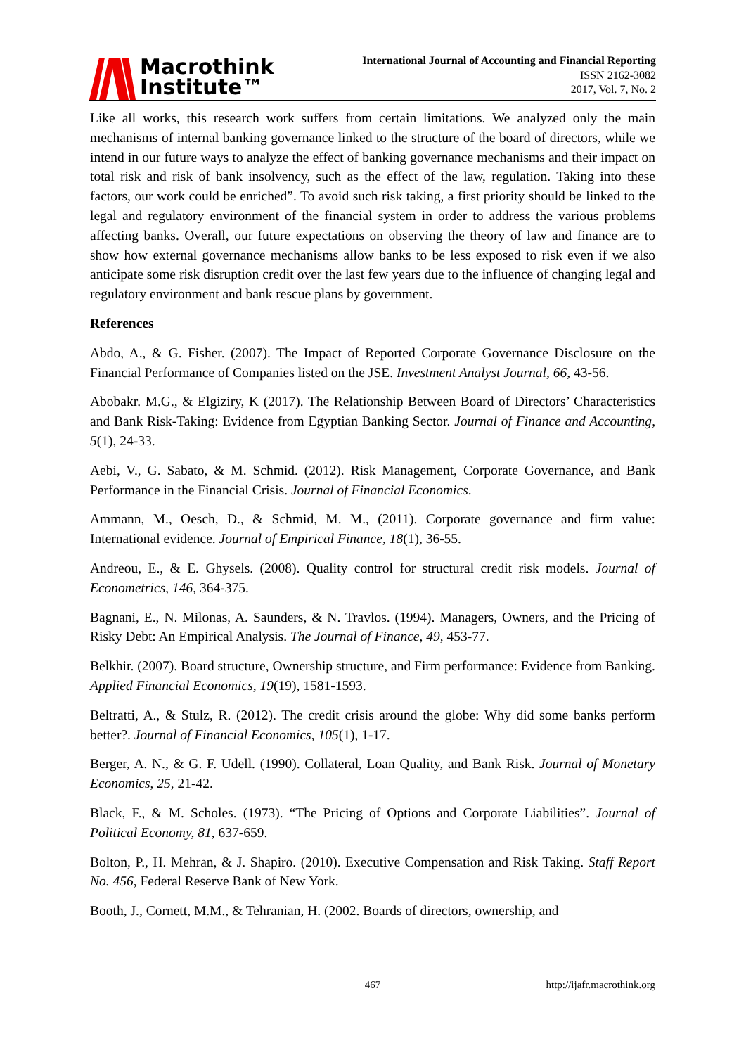Macrothink
Institute™
International Journal of Accounting and Financial Reporting
ISSN 2162-3082
2017, Vol. 7, No. 2
Like all works, this research work suffers from certain limitations. We analyzed only the main mechanisms of internal banking governance linked to the structure of the board of directors, while we intend in our future ways to analyze the effect of banking governance mechanisms and their impact on total risk and risk of bank insolvency, such as the effect of the law, regulation. Taking into these factors, our work could be enriched”. To avoid such risk taking, a first priority should be linked to the legal and regulatory environment of the financial system in order to address the various problems affecting banks. Overall, our future expectations on observing the theory of law and finance are to show how external governance mechanisms allow banks to be less exposed to risk even if we also anticipate some risk disruption credit over the last few years due to the influence of changing legal and regulatory environment and bank rescue plans by government.
References
Abdo, A., & G. Fisher. (2007). The Impact of Reported Corporate Governance Disclosure on the Financial Performance of Companies listed on the JSE. Investment Analyst Journal, 66, 43-56.
Abobakr. M.G., & Elgiziry, K (2017). The Relationship Between Board of Directors’ Characteristics and Bank Risk-Taking: Evidence from Egyptian Banking Sector. Journal of Finance and Accounting, 5(1), 24-33.
Aebi, V., G. Sabato, & M. Schmid. (2012). Risk Management, Corporate Governance, and Bank Performance in the Financial Crisis. Journal of Financial Economics.
Ammann, M., Oesch, D., & Schmid, M. M., (2011). Corporate governance and firm value: International evidence. Journal of Empirical Finance, 18(1), 36-55.
Andreou, E., & E. Ghysels. (2008). Quality control for structural credit risk models. Journal of Econometrics, 146, 364-375.
Bagnani, E., N. Milonas, A. Saunders, & N. Travlos. (1994). Managers, Owners, and the Pricing of Risky Debt: An Empirical Analysis. The Journal of Finance, 49, 453-77.
Belkhir. (2007). Board structure, Ownership structure, and Firm performance: Evidence from Banking. Applied Financial Economics, 19(19), 1581-1593.
Beltratti, A., & Stulz, R. (2012). The credit crisis around the globe: Why did some banks perform better?. Journal of Financial Economics, 105(1), 1-17.
Berger, A. N., & G. F. Udell. (1990). Collateral, Loan Quality, and Bank Risk. Journal of Monetary Economics, 25, 21-42.
Black, F., & M. Scholes. (1973). “The Pricing of Options and Corporate Liabilities”. Journal of Political Economy, 81, 637-659.
Bolton, P., H. Mehran, & J. Shapiro. (2010). Executive Compensation and Risk Taking. Staff Report No. 456, Federal Reserve Bank of New York.
Booth, J., Cornett, M.M., & Tehranian, H. (2002. Boards of directors, ownership, and
467 http://ijafr.macrothink.org